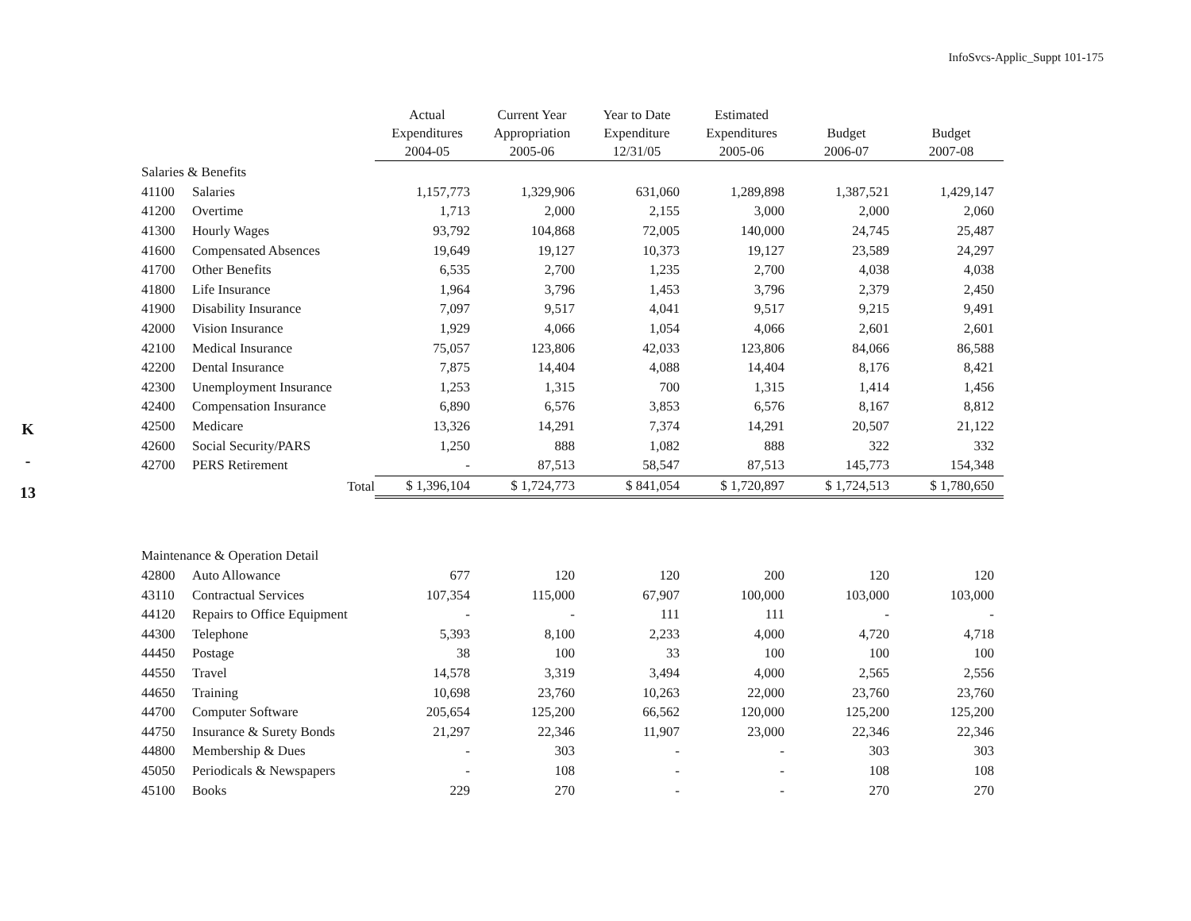InfoSvcs-Applic_Suppt 101-175
K
-
13
| | | Actual Expenditures 2004-05 | | Current Year Appropriation 2005-06 | | Year to Date Expenditure 12/31/05 | | Estimated Expenditures 2005-06 | | Budget 2006-07 | | Budget 2007-08 |
| --- | --- | --- | --- | --- | --- | --- | --- | --- | --- | --- | --- | --- |
| Salaries & Benefits | | | | | | | | | | | | |
| 41100 | Salaries | 1,157,773 | | 1,329,906 | | 631,060 | | 1,289,898 | | 1,387,521 | | 1,429,147 |
| 41200 | Overtime | 1,713 | | 2,000 | | 2,155 | | 3,000 | | 2,000 | | 2,060 |
| 41300 | Hourly Wages | 93,792 | | 104,868 | | 72,005 | | 140,000 | | 24,745 | | 25,487 |
| 41600 | Compensated Absences | 19,649 | | 19,127 | | 10,373 | | 19,127 | | 23,589 | | 24,297 |
| 41700 | Other Benefits | 6,535 | | 2,700 | | 1,235 | | 2,700 | | 4,038 | | 4,038 |
| 41800 | Life Insurance | 1,964 | | 3,796 | | 1,453 | | 3,796 | | 2,379 | | 2,450 |
| 41900 | Disability Insurance | 7,097 | | 9,517 | | 4,041 | | 9,517 | | 9,215 | | 9,491 |
| 42000 | Vision Insurance | 1,929 | | 4,066 | | 1,054 | | 4,066 | | 2,601 | | 2,601 |
| 42100 | Medical Insurance | 75,057 | | 123,806 | | 42,033 | | 123,806 | | 84,066 | | 86,588 |
| 42200 | Dental Insurance | 7,875 | | 14,404 | | 4,088 | | 14,404 | | 8,176 | | 8,421 |
| 42300 | Unemployment Insurance | 1,253 | | 1,315 | | 700 | | 1,315 | | 1,414 | | 1,456 |
| 42400 | Compensation Insurance | 6,890 | | 6,576 | | 3,853 | | 6,576 | | 8,167 | | 8,812 |
| 42500 | Medicare | 13,326 | | 14,291 | | 7,374 | | 14,291 | | 20,507 | | 21,122 |
| 42600 | Social Security/PARS | 1,250 | | 888 | | 1,082 | | 888 | | 322 | | 332 |
| 42700 | PERS Retirement | - | | 87,513 | | 58,547 | | 87,513 | | 145,773 | | 154,348 |
| | Total | $ 1,396,104 | | $ 1,724,773 | | $ 841,054 | | $ 1,720,897 | | $ 1,724,513 | | $ 1,780,650 |
| Maintenance & Operation Detail | | | | | | | | | | | | |
| 42800 | Auto Allowance | 677 | | 120 | | 120 | | 200 | | 120 | | 120 |
| 43110 | Contractual Services | 107,354 | | 115,000 | | 67,907 | | 100,000 | | 103,000 | | 103,000 |
| 44120 | Repairs to Office Equipment | - | | - | | 111 | | 111 | | - | | - |
| 44300 | Telephone | 5,393 | | 8,100 | | 2,233 | | 4,000 | | 4,720 | | 4,718 |
| 44450 | Postage | 38 | | 100 | | 33 | | 100 | | 100 | | 100 |
| 44550 | Travel | 14,578 | | 3,319 | | 3,494 | | 4,000 | | 2,565 | | 2,556 |
| 44650 | Training | 10,698 | | 23,760 | | 10,263 | | 22,000 | | 23,760 | | 23,760 |
| 44700 | Computer Software | 205,654 | | 125,200 | | 66,562 | | 120,000 | | 125,200 | | 125,200 |
| 44750 | Insurance & Surety Bonds | 21,297 | | 22,346 | | 11,907 | | 23,000 | | 22,346 | | 22,346 |
| 44800 | Membership & Dues | - | | 303 | | - | | - | | 303 | | 303 |
| 45050 | Periodicals & Newspapers | - | | 108 | | - | | - | | 108 | | 108 |
| 45100 | Books | 229 | | 270 | | - | | - | | 270 | | 270 |